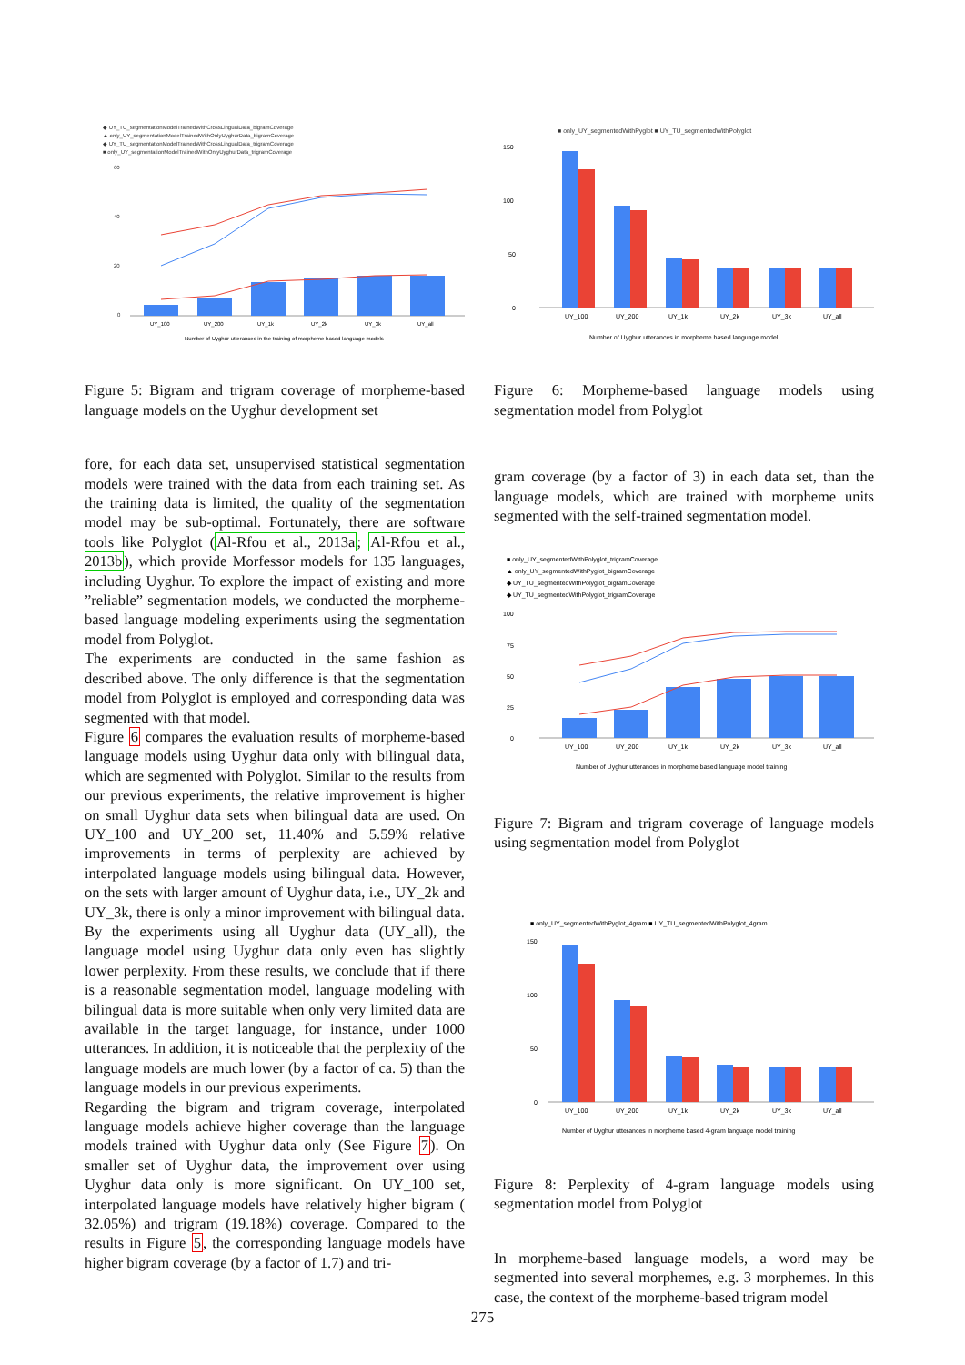◆ UY_TU_segmentationModelTrainedWithCrossLingualData_bigramCoverage
▲ only_UY_segmentationModelTrainedWithOnlyUyghurData_bigramCoverage
◆ UY_TU_segmentationModelTrainedWithCrossLingualData_trigramCoverage
■ only_UY_segmentationModelTrainedWithOnlyUyghurData_trigramCoverage
60
40
20
0
UY_100
UY_200
UY_1k
UY_2k
UY_3k
UY_all
Number of Uyghur utterances in the training of morpheme based language models
Figure 5: Bigram and trigram coverage of morpheme-based language models on the Uyghur development set
fore, for each data set, unsupervised statistical segmentation models were trained with the data from each training set. As the training data is limited, the quality of the segmentation model may be sub-optimal. Fortunately, there are software tools like Polyglot (Al-Rfou et al., 2013a; Al-Rfou et al., 2013b), which provide Morfessor models for 135 languages, including Uyghur. To explore the impact of existing and more ”reliable” segmentation models, we conducted the morpheme-based language modeling experiments using the segmentation model from Polyglot.
The experiments are conducted in the same fashion as described above. The only difference is that the segmentation model from Polyglot is employed and corresponding data was segmented with that model.
Figure 6 compares the evaluation results of morpheme-based language models using Uyghur data only with bilingual data, which are segmented with Polyglot. Similar to the results from our previous experiments, the relative improvement is higher on small Uyghur data sets when bilingual data are used. On UY_100 and UY_200 set, 11.40% and 5.59% relative improvements in terms of perplexity are achieved by interpolated language models using bilingual data. However, on the sets with larger amount of Uyghur data, i.e., UY_2k and UY_3k, there is only a minor improvement with bilingual data. By the experiments using all Uyghur data (UY_all), the language model using Uyghur data only even has slightly lower perplexity. From these results, we conclude that if there is a reasonable segmentation model, language modeling with bilingual data is more suitable when only very limited data are available in the target language, for instance, under 1000 utterances. In addition, it is noticeable that the perplexity of the language models are much lower (by a factor of ca. 5) than the language models in our previous experiments.
Regarding the bigram and trigram coverage, interpolated language models achieve higher coverage than the language models trained with Uyghur data only (See Figure 7). On smaller set of Uyghur data, the improvement over using Uyghur data only is more significant. On UY_100 set, interpolated language models have relatively higher bigram ( 32.05%) and trigram (19.18%) coverage. Compared to the results in Figure 5, the corresponding language models have higher bigram coverage (by a factor of 1.7) and tri-
■ only_UY_segmentedWithPyglot ■ UY_TU_segmentedWithPolyglot
150
100
50
0
UY_100
UY_200
UY_1k
UY_2k
UY_3k
UY_all
Number of Uyghur utterances in morpheme based language model
Figure 6: Morpheme-based language models using segmentation model from Polyglot
gram coverage (by a factor of 3) in each data set, than the language models, which are trained with morpheme units segmented with the self-trained segmentation model.
■ only_UY_segmentedWithPolyglot_trigramCoverage
▲ only_UY_segmentedWithPyglot_bigramCoverage
◆ UY_TU_segmentedWithPolyglot_bigramCoverage
◆ UY_TU_segmentedWithPolyglot_trigramCoverage
100
75
50
25
0
UY_100
UY_200
UY_1k
UY_2k
UY_3k
UY_all
Number of Uyghur utterances in morpheme based language model training
Figure 7: Bigram and trigram coverage of language models using segmentation model from Polyglot
■ only_UY_segmentedWithPyglot_4gram ■ UY_TU_segmentedWithPolyglot_4gram
150
100
50
0
UY_100
UY_200
UY_1k
UY_2k
UY_3k
UY_all
Number of Uyghur utterances in morpheme based 4-gram language model training
Figure 8: Perplexity of 4-gram language models using segmentation model from Polyglot
In morpheme-based language models, a word may be segmented into several morphemes, e.g. 3 morphemes. In this case, the context of the morpheme-based trigram model
275